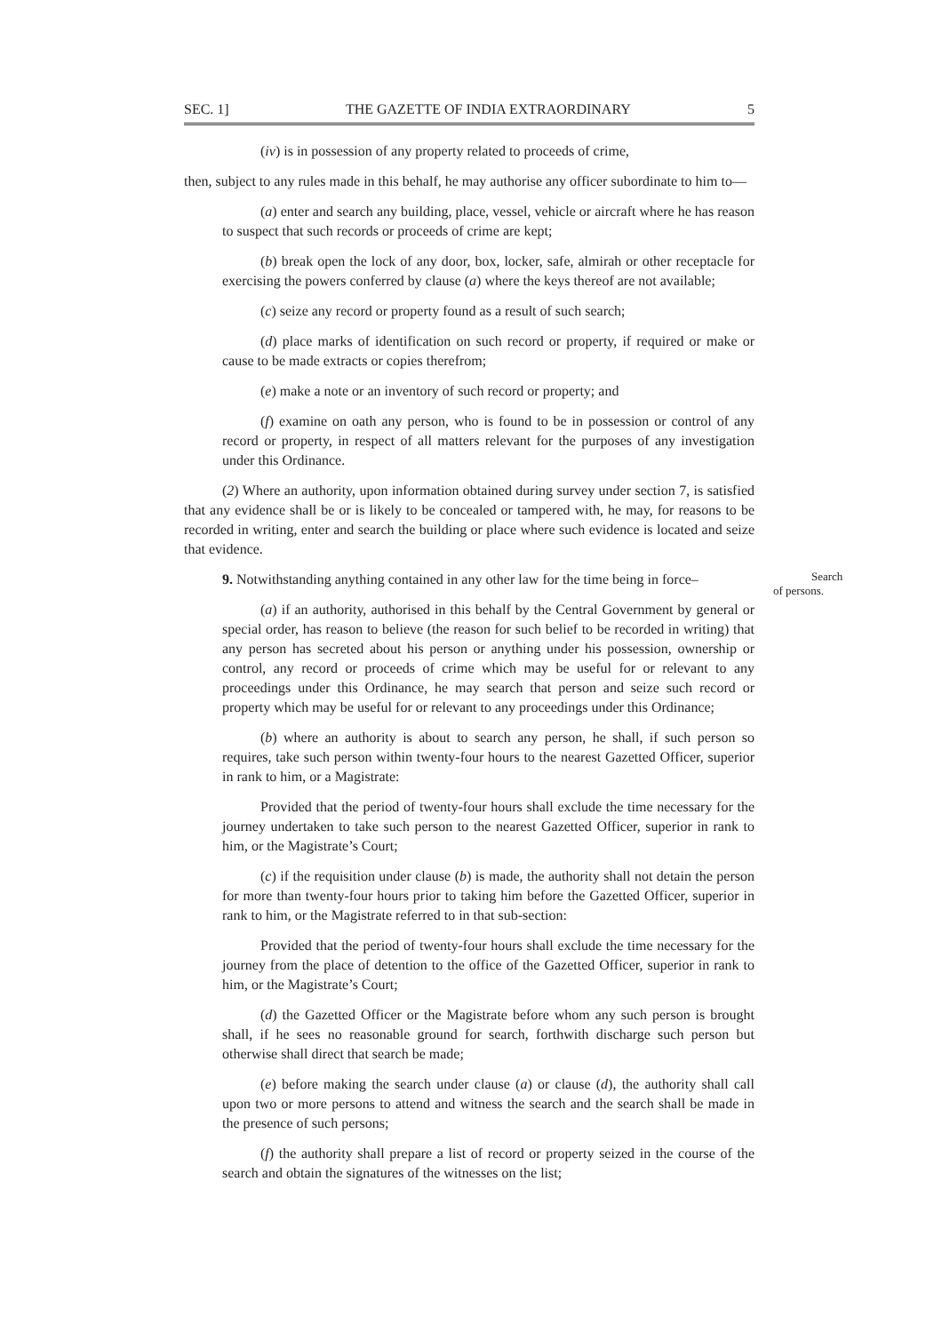SEC. 1] THE GAZETTE OF INDIA EXTRAORDINARY 5
(iv) is in possession of any property related to proceeds of crime,
then, subject to any rules made in this behalf, he may authorise any officer subordinate to him to—
(a) enter and search any building, place, vessel, vehicle or aircraft where he has reason to suspect that such records or proceeds of crime are kept;
(b) break open the lock of any door, box, locker, safe, almirah or other receptacle for exercising the powers conferred by clause (a) where the keys thereof are not available;
(c) seize any record or property found as a result of such search;
(d) place marks of identification on such record or property, if required or make or cause to be made extracts or copies therefrom;
(e) make a note or an inventory of such record or property; and
(f) examine on oath any person, who is found to be in possession or control of any record or property, in respect of all matters relevant for the purposes of any investigation under this Ordinance.
(2) Where an authority, upon information obtained during survey under section 7, is satisfied that any evidence shall be or is likely to be concealed or tampered with, he may, for reasons to be recorded in writing, enter and search the building or place where such evidence is located and seize that evidence.
9. Notwithstanding anything contained in any other law for the time being in force– Search of persons.
(a) if an authority, authorised in this behalf by the Central Government by general or special order, has reason to believe (the reason for such belief to be recorded in writing) that any person has secreted about his person or anything under his possession, ownership or control, any record or proceeds of crime which may be useful for or relevant to any proceedings under this Ordinance, he may search that person and seize such record or property which may be useful for or relevant to any proceedings under this Ordinance;
(b) where an authority is about to search any person, he shall, if such person so requires, take such person within twenty-four hours to the nearest Gazetted Officer, superior in rank to him, or a Magistrate:
Provided that the period of twenty-four hours shall exclude the time necessary for the journey undertaken to take such person to the nearest Gazetted Officer, superior in rank to him, or the Magistrate’s Court;
(c) if the requisition under clause (b) is made, the authority shall not detain the person for more than twenty-four hours prior to taking him before the Gazetted Officer, superior in rank to him, or the Magistrate referred to in that sub-section:
Provided that the period of twenty-four hours shall exclude the time necessary for the journey from the place of detention to the office of the Gazetted Officer, superior in rank to him, or the Magistrate’s Court;
(d) the Gazetted Officer or the Magistrate before whom any such person is brought shall, if he sees no reasonable ground for search, forthwith discharge such person but otherwise shall direct that search be made;
(e) before making the search under clause (a) or clause (d), the authority shall call upon two or more persons to attend and witness the search and the search shall be made in the presence of such persons;
(f) the authority shall prepare a list of record or property seized in the course of the search and obtain the signatures of the witnesses on the list;